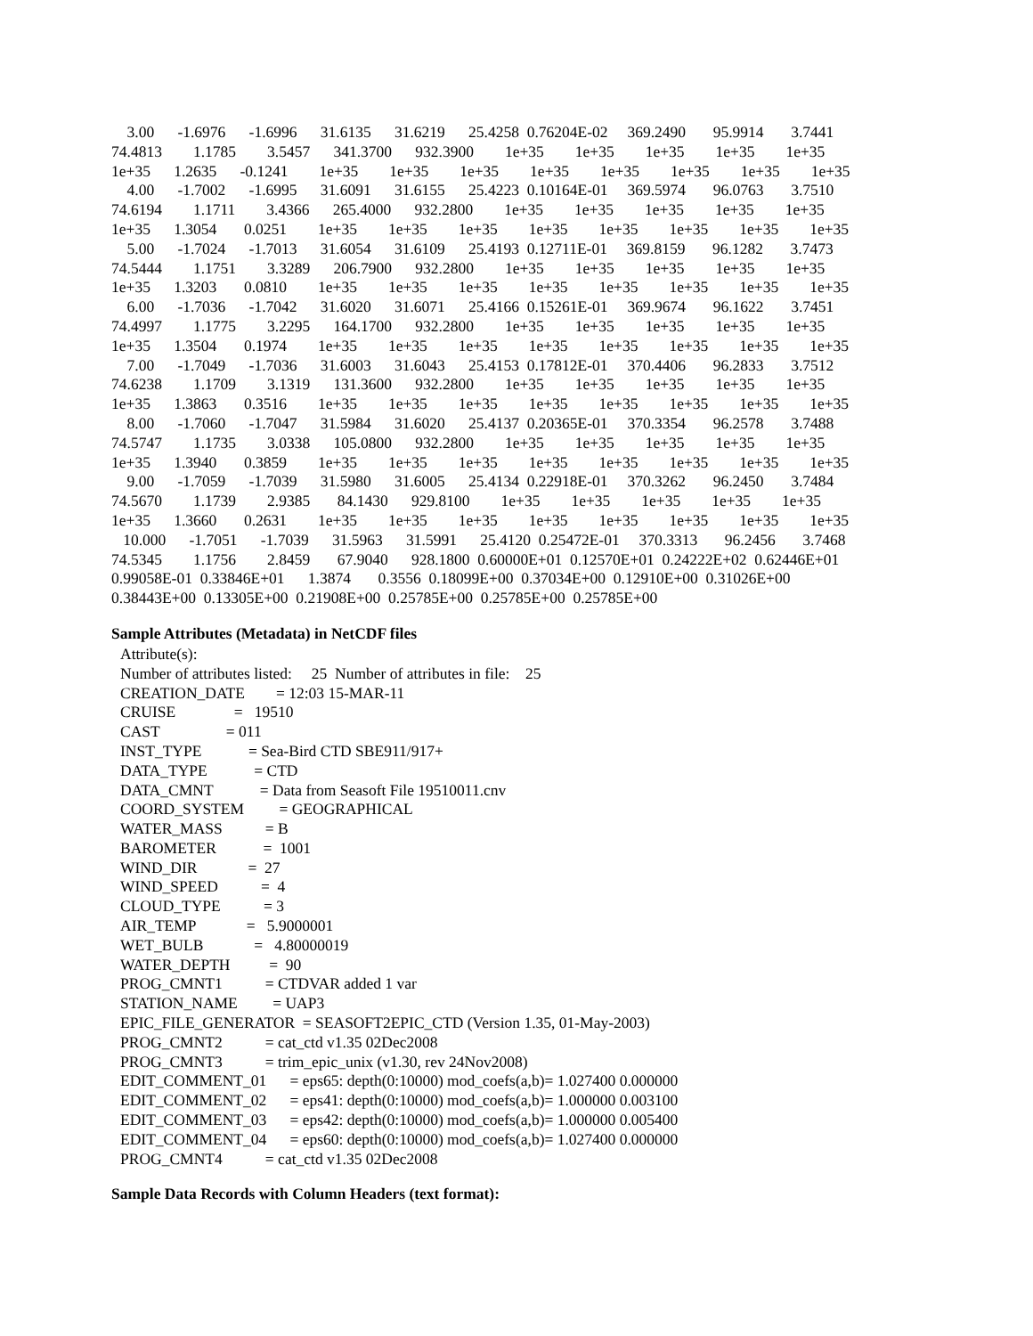3.00      -1.6976      -1.6996      31.6135      31.6219      25.4258  0.76204E-02     369.2490       95.9914       3.7441
74.4813        1.1785        3.5457      341.3700      932.3900        1e+35        1e+35        1e+35        1e+35        1e+35
1e+35      1.2635      -0.1241        1e+35        1e+35        1e+35        1e+35        1e+35        1e+35        1e+35        1e+35
    4.00      -1.7002      -1.6995      31.6091      31.6155      25.4223  0.10164E-01     369.5974       96.0763       3.7510
74.6194        1.1711        3.4366      265.4000      932.2800        1e+35        1e+35        1e+35        1e+35        1e+35
1e+35      1.3054       0.0251        1e+35        1e+35        1e+35        1e+35        1e+35        1e+35        1e+35        1e+35
    5.00      -1.7024      -1.7013      31.6054      31.6109      25.4193  0.12711E-01     369.8159       96.1282       3.7473
74.5444        1.1751        3.3289      206.7900      932.2800        1e+35        1e+35        1e+35        1e+35        1e+35
1e+35      1.3203       0.0810        1e+35        1e+35        1e+35        1e+35        1e+35        1e+35        1e+35        1e+35
    6.00      -1.7036      -1.7042      31.6020      31.6071      25.4166  0.15261E-01     369.9674       96.1622       3.7451
74.4997        1.1775        3.2295      164.1700      932.2800        1e+35        1e+35        1e+35        1e+35        1e+35
1e+35      1.3504       0.1974        1e+35        1e+35        1e+35        1e+35        1e+35        1e+35        1e+35        1e+35
    7.00      -1.7049      -1.7036      31.6003      31.6043      25.4153  0.17812E-01     370.4406       96.2833       3.7512
74.6238        1.1709        3.1319      131.3600      932.2800        1e+35        1e+35        1e+35        1e+35        1e+35
1e+35      1.3863       0.3516        1e+35        1e+35        1e+35        1e+35        1e+35        1e+35        1e+35        1e+35
    8.00      -1.7060      -1.7047      31.5984      31.6020      25.4137  0.20365E-01     370.3354       96.2578       3.7488
74.5747        1.1735        3.0338      105.0800      932.2800        1e+35        1e+35        1e+35        1e+35        1e+35
1e+35      1.3940       0.3859        1e+35        1e+35        1e+35        1e+35        1e+35        1e+35        1e+35        1e+35
    9.00      -1.7059      -1.7039      31.5980      31.6005      25.4134  0.22918E-01     370.3262       96.2450       3.7484
74.5670        1.1739        2.9385       84.1430      929.8100        1e+35        1e+35        1e+35        1e+35        1e+35
1e+35      1.3660       0.2631        1e+35        1e+35        1e+35        1e+35        1e+35        1e+35        1e+35        1e+35
   10.000      -1.7051      -1.7039      31.5963      31.5991      25.4120  0.25472E-01     370.3313       96.2456       3.7468
74.5345        1.1756        2.8459       67.9040      928.1800  0.60000E+01  0.12570E+01  0.24222E+02  0.62446E+01
0.99058E-01  0.33846E+01      1.3874       0.3556  0.18099E+00  0.37034E+00  0.12910E+00  0.31026E+00
0.38443E+00  0.13305E+00  0.21908E+00  0.25785E+00  0.25785E+00  0.25785E+00
Sample Attributes (Metadata) in NetCDF files
Attribute(s):
Number of attributes listed:     25  Number of attributes in file:    25
CREATION_DATE        = 12:03 15-MAR-11
CRUISE               =   19510
CAST                 = 011
INST_TYPE            = Sea-Bird CTD SBE911/917+
DATA_TYPE            = CTD
DATA_CMNT            = Data from Seasoft File 19510011.cnv
COORD_SYSTEM         = GEOGRAPHICAL
WATER_MASS           = B
BAROMETER            =  1001
WIND_DIR             =  27
WIND_SPEED           =  4
CLOUD_TYPE           = 3
AIR_TEMP             =   5.9000001
WET_BULB             =   4.80000019
WATER_DEPTH          =  90
PROG_CMNT1           = CTDVAR added 1 var
STATION_NAME         = UAP3
EPIC_FILE_GENERATOR  = SEASOFT2EPIC_CTD (Version 1.35, 01-May-2003)
PROG_CMNT2           = cat_ctd v1.35 02Dec2008
PROG_CMNT3           = trim_epic_unix (v1.30, rev 24Nov2008)
EDIT_COMMENT_01      = eps65: depth(0:10000) mod_coefs(a,b)= 1.027400 0.000000
EDIT_COMMENT_02      = eps41: depth(0:10000) mod_coefs(a,b)= 1.000000 0.003100
EDIT_COMMENT_03      = eps42: depth(0:10000) mod_coefs(a,b)= 1.000000 0.005400
EDIT_COMMENT_04      = eps60: depth(0:10000) mod_coefs(a,b)= 1.027400 0.000000
PROG_CMNT4           = cat_ctd v1.35 02Dec2008
Sample Data Records with Column Headers (text format):